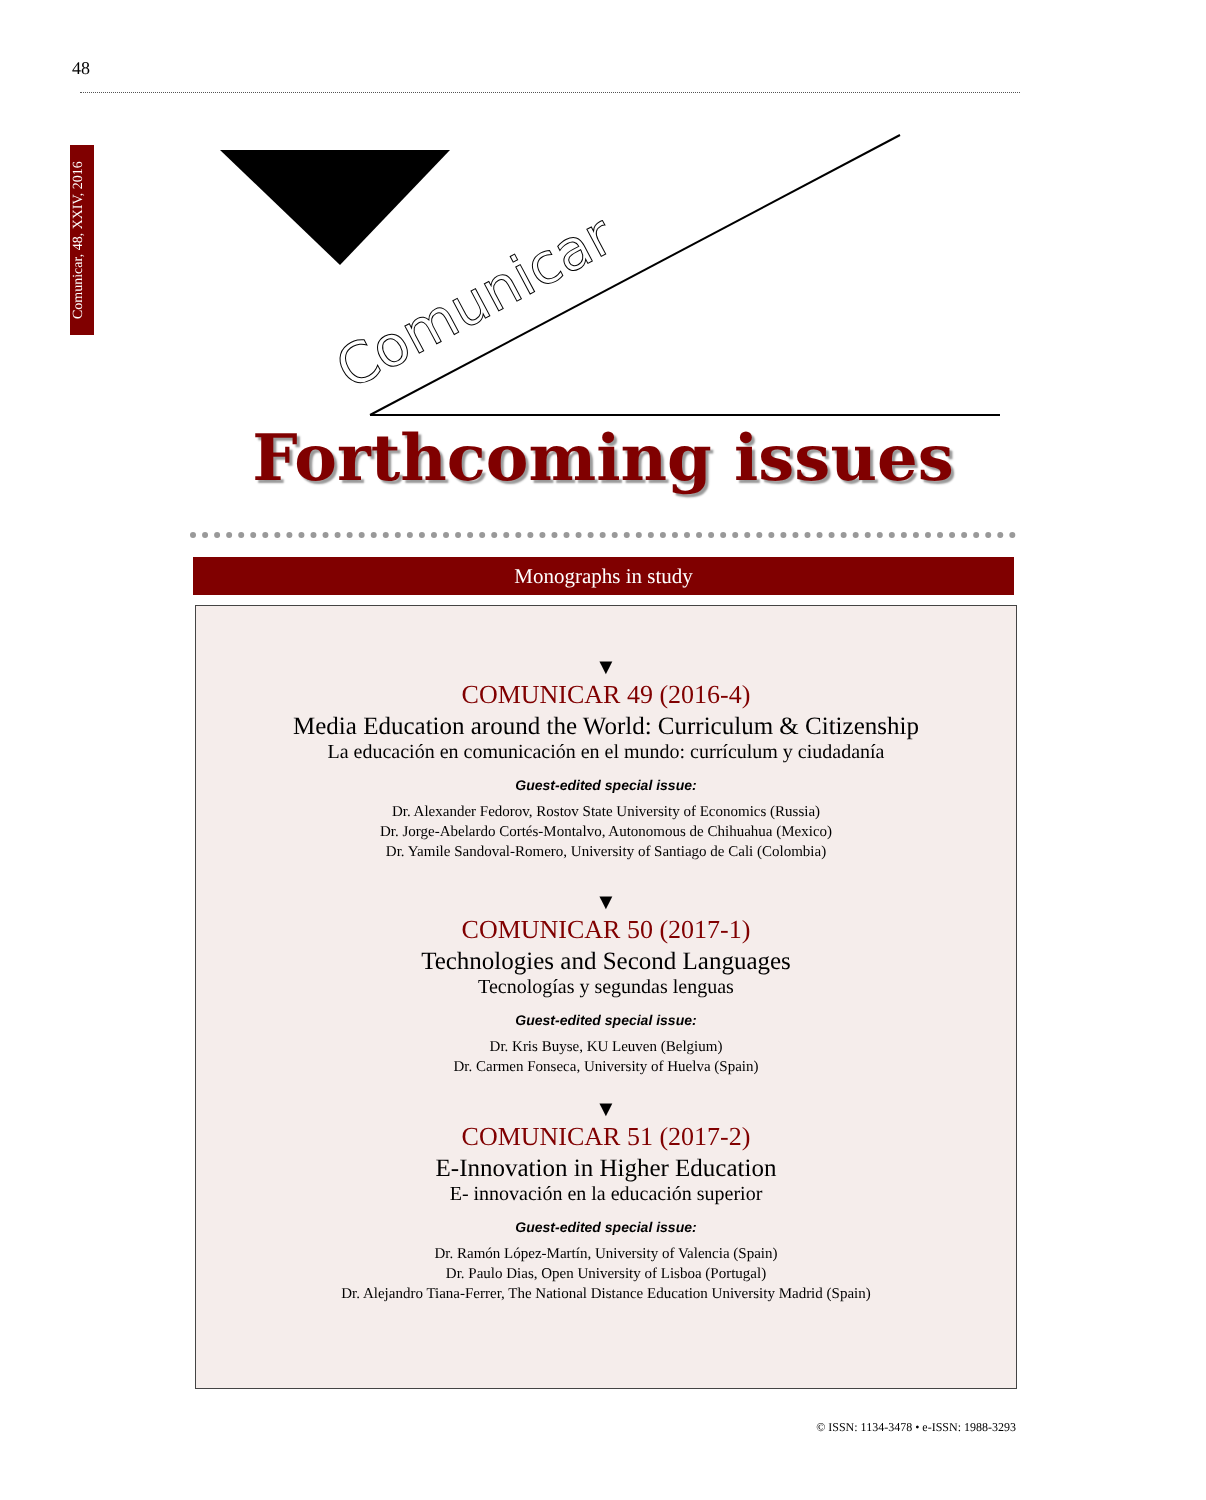48
Comunicar, 48, XXIV, 2016
Comunicar
Forthcoming issues
Monographs in study
▼
COMUNICAR 49 (2016-4)
Media Education around the World: Curriculum & Citizenship
La educación en comunicación en el mundo: currículum y ciudadanía
Guest-edited special issue:
Dr. Alexander Fedorov, Rostov State University of Economics (Russia)
Dr. Jorge-Abelardo Cortés-Montalvo, Autonomous de Chihuahua (Mexico)
Dr. Yamile Sandoval-Romero, University of Santiago de Cali (Colombia)
▼
COMUNICAR 50 (2017-1)
Technologies and Second Languages
Tecnologías y segundas lenguas
Guest-edited special issue:
Dr. Kris Buyse, KU Leuven (Belgium)
Dr. Carmen Fonseca, University of Huelva (Spain)
▼
COMUNICAR 51 (2017-2)
E-Innovation in Higher Education
E- innovación en la educación superior
Guest-edited special issue:
Dr. Ramón López-Martín, University of Valencia (Spain)
Dr. Paulo Dias, Open University of Lisboa (Portugal)
Dr. Alejandro Tiana-Ferrer, The National Distance Education University Madrid (Spain)
© ISSN: 1134-3478 • e-ISSN: 1988-3293